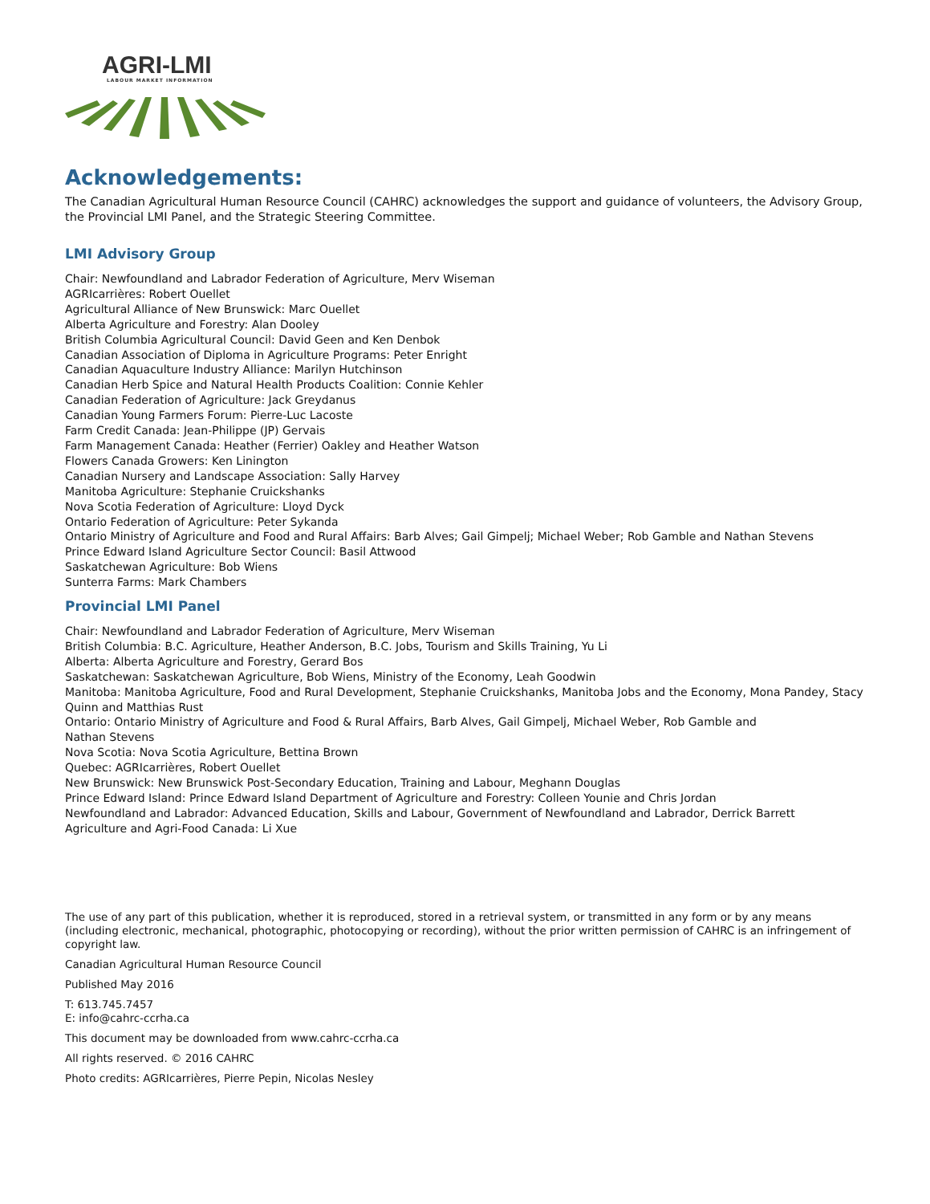AGRI-LMI
LABOUR MARKET INFORMATION
Acknowledgements:
The Canadian Agricultural Human Resource Council (CAHRC) acknowledges the support and guidance of volunteers, the Advisory Group, the Provincial LMI Panel, and the Strategic Steering Committee.
LMI Advisory Group
Chair: Newfoundland and Labrador Federation of Agriculture, Merv Wiseman
AGRIcarrières: Robert Ouellet
Agricultural Alliance of New Brunswick: Marc Ouellet
Alberta Agriculture and Forestry: Alan Dooley
British Columbia Agricultural Council: David Geen and Ken Denbok
Canadian Association of Diploma in Agriculture Programs: Peter Enright
Canadian Aquaculture Industry Alliance: Marilyn Hutchinson
Canadian Herb Spice and Natural Health Products Coalition: Connie Kehler
Canadian Federation of Agriculture: Jack Greydanus
Canadian Young Farmers Forum: Pierre-Luc Lacoste
Farm Credit Canada: Jean-Philippe (JP) Gervais
Farm Management Canada: Heather (Ferrier) Oakley and Heather Watson
Flowers Canada Growers: Ken Linington
Canadian Nursery and Landscape Association: Sally Harvey
Manitoba Agriculture: Stephanie Cruickshanks
Nova Scotia Federation of Agriculture: Lloyd Dyck
Ontario Federation of Agriculture: Peter Sykanda
Ontario Ministry of Agriculture and Food and Rural Affairs: Barb Alves; Gail Gimpelj; Michael Weber; Rob Gamble and Nathan Stevens
Prince Edward Island Agriculture Sector Council: Basil Attwood
Saskatchewan Agriculture: Bob Wiens
Sunterra Farms: Mark Chambers
Provincial LMI Panel
Chair: Newfoundland and Labrador Federation of Agriculture, Merv Wiseman
British Columbia: B.C. Agriculture, Heather Anderson, B.C. Jobs, Tourism and Skills Training, Yu Li
Alberta: Alberta Agriculture and Forestry, Gerard Bos
Saskatchewan: Saskatchewan Agriculture, Bob Wiens, Ministry of the Economy, Leah Goodwin
Manitoba: Manitoba Agriculture, Food and Rural Development, Stephanie Cruickshanks, Manitoba Jobs and the Economy, Mona Pandey, Stacy Quinn and Matthias Rust
Ontario: Ontario Ministry of Agriculture and Food & Rural Affairs, Barb Alves, Gail Gimpelj, Michael Weber, Rob Gamble and
Nathan Stevens
Nova Scotia: Nova Scotia Agriculture, Bettina Brown
Quebec: AGRIcarrières, Robert Ouellet
New Brunswick: New Brunswick Post-Secondary Education, Training and Labour, Meghann Douglas
Prince Edward Island: Prince Edward Island Department of Agriculture and Forestry: Colleen Younie and Chris Jordan
Newfoundland and Labrador: Advanced Education, Skills and Labour, Government of Newfoundland and Labrador, Derrick Barrett
Agriculture and Agri-Food Canada: Li Xue
The use of any part of this publication, whether it is reproduced, stored in a retrieval system, or transmitted in any form or by any means (including electronic, mechanical, photographic, photocopying or recording), without the prior written permission of CAHRC is an infringement of copyright law.
Canadian Agricultural Human Resource Council
Published May 2016
T: 613.745.7457
E: info@cahrc-ccrha.ca
This document may be downloaded from www.cahrc-ccrha.ca
All rights reserved. © 2016 CAHRC
Photo credits: AGRIcarrières, Pierre Pepin, Nicolas Nesley